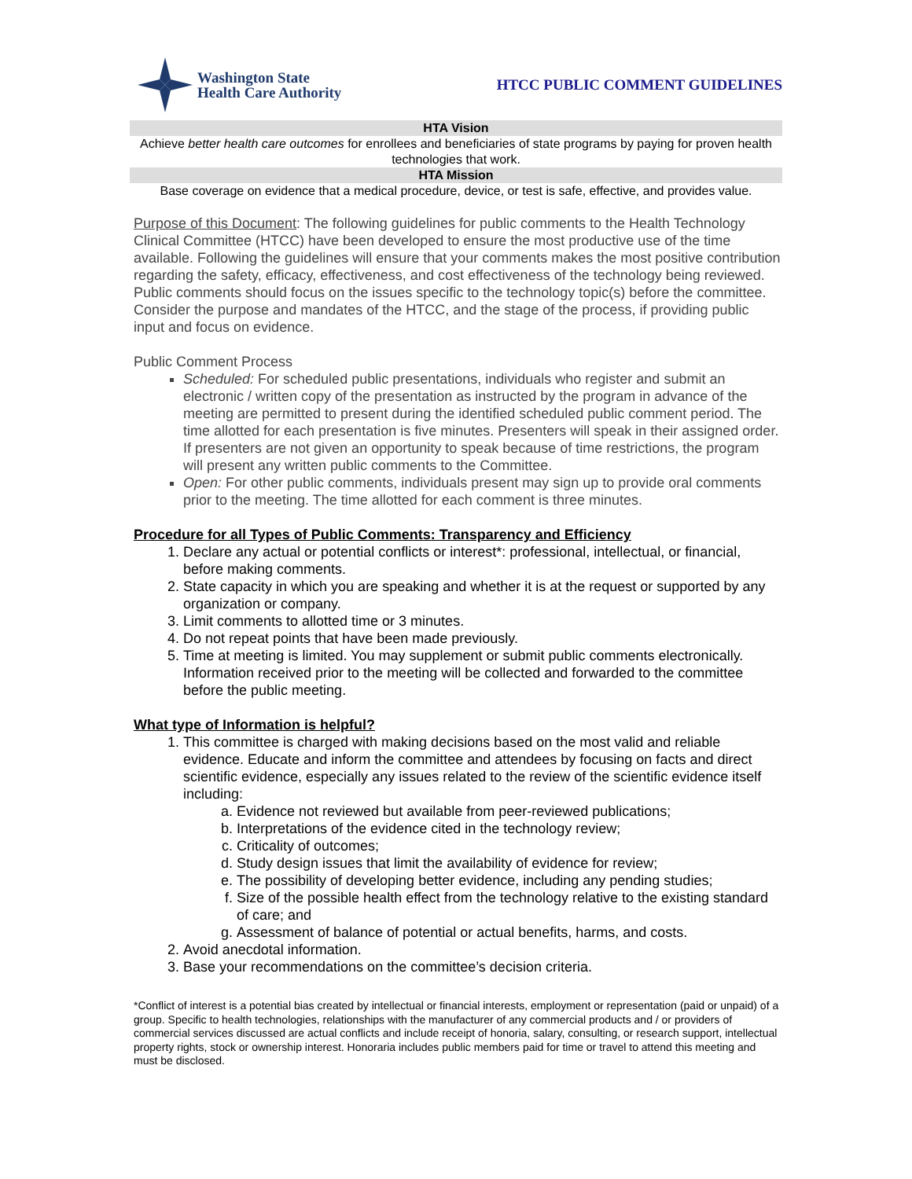Washington State
Health Care Authority
HTCC PUBLIC COMMENT GUIDELINES
HTA Vision
Achieve better health care outcomes for enrollees and beneficiaries of state programs by paying for proven health technologies that work.
HTA Mission
Base coverage on evidence that a medical procedure, device, or test is safe, effective, and provides value.
Purpose of this Document: The following guidelines for public comments to the Health Technology Clinical Committee (HTCC) have been developed to ensure the most productive use of the time available. Following the guidelines will ensure that your comments makes the most positive contribution regarding the safety, efficacy, effectiveness, and cost effectiveness of the technology being reviewed. Public comments should focus on the issues specific to the technology topic(s) before the committee. Consider the purpose and mandates of the HTCC, and the stage of the process, if providing public input and focus on evidence.
Public Comment Process
Scheduled: For scheduled public presentations, individuals who register and submit an electronic / written copy of the presentation as instructed by the program in advance of the meeting are permitted to present during the identified scheduled public comment period. The time allotted for each presentation is five minutes. Presenters will speak in their assigned order. If presenters are not given an opportunity to speak because of time restrictions, the program will present any written public comments to the Committee.
Open: For other public comments, individuals present may sign up to provide oral comments prior to the meeting. The time allotted for each comment is three minutes.
Procedure for all Types of Public Comments: Transparency and Efficiency
1. Declare any actual or potential conflicts or interest*: professional, intellectual, or financial, before making comments.
2. State capacity in which you are speaking and whether it is at the request or supported by any organization or company.
3. Limit comments to allotted time or 3 minutes.
4. Do not repeat points that have been made previously.
5. Time at meeting is limited. You may supplement or submit public comments electronically. Information received prior to the meeting will be collected and forwarded to the committee before the public meeting.
What type of Information is helpful?
1. This committee is charged with making decisions based on the most valid and reliable evidence. Educate and inform the committee and attendees by focusing on facts and direct scientific evidence, especially any issues related to the review of the scientific evidence itself including:
a. Evidence not reviewed but available from peer-reviewed publications;
b. Interpretations of the evidence cited in the technology review;
c. Criticality of outcomes;
d. Study design issues that limit the availability of evidence for review;
e. The possibility of developing better evidence, including any pending studies;
f. Size of the possible health effect from the technology relative to the existing standard of care; and
g. Assessment of balance of potential or actual benefits, harms, and costs.
2. Avoid anecdotal information.
3. Base your recommendations on the committee’s decision criteria.
*Conflict of interest is a potential bias created by intellectual or financial interests, employment or representation (paid or unpaid) of a group. Specific to health technologies, relationships with the manufacturer of any commercial products and / or providers of commercial services discussed are actual conflicts and include receipt of honoria, salary, consulting, or research support, intellectual property rights, stock or ownership interest. Honoraria includes public members paid for time or travel to attend this meeting and must be disclosed.